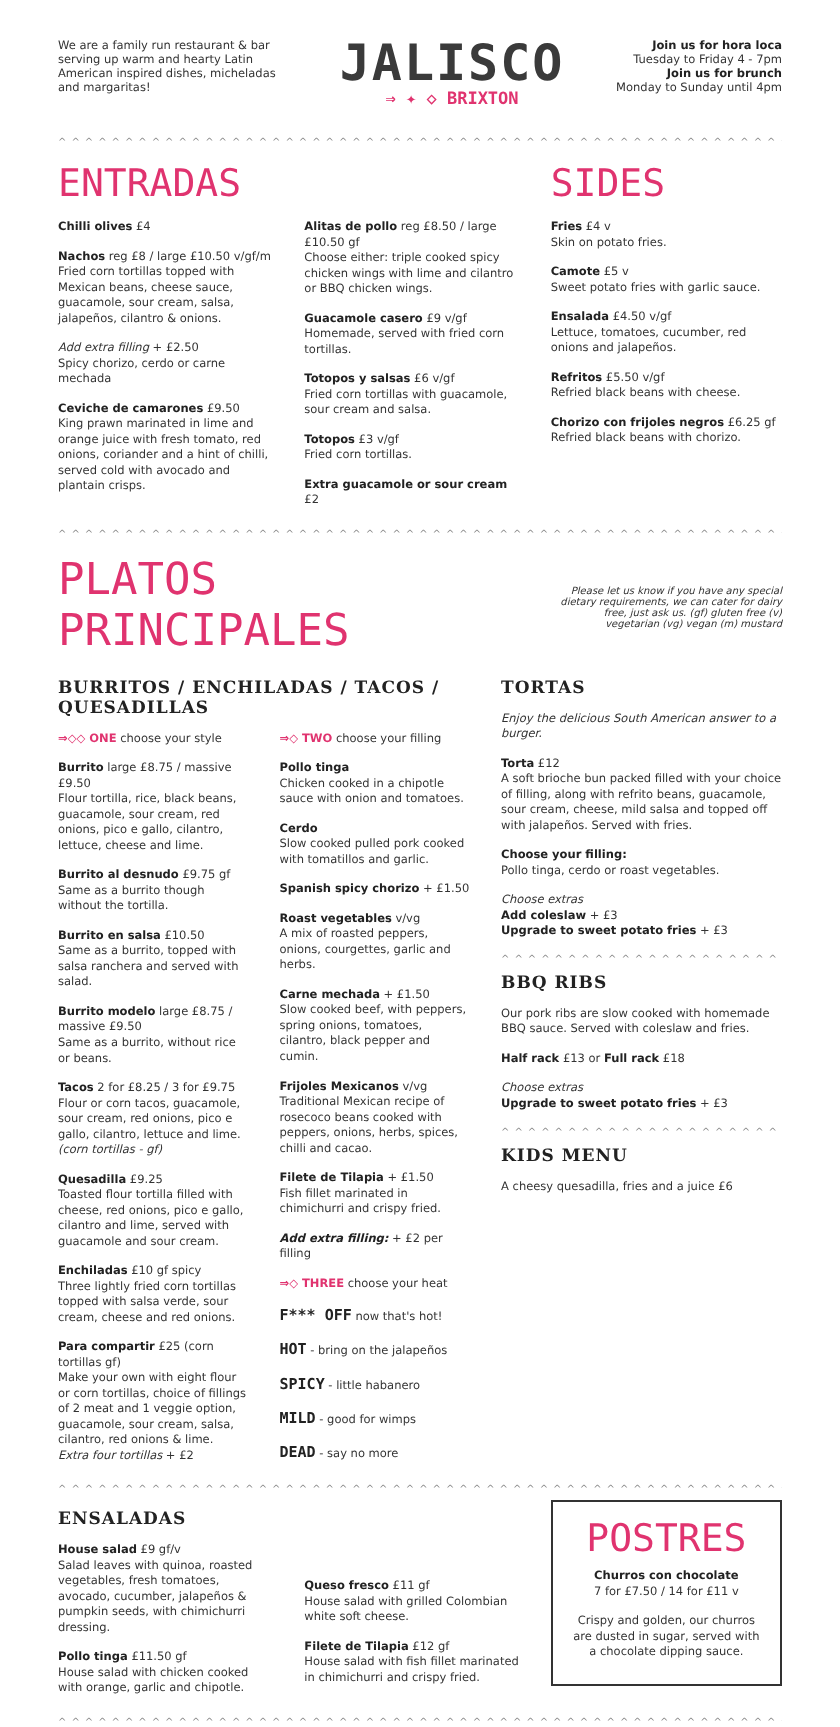We are a family run restaurant & bar serving up warm and hearty Latin American inspired dishes, micheladas and margaritas!
JALISCO
⇒ ✦ ◇ BRIXTON
Join us for hora loca
Tuesday to Friday 4 - 7pm
Join us for brunch
Monday to Sunday until 4pm
^^^^^^^^^^^^^^^^^^^^^^^^^^^^^^^^^^^^^^^^^^^^^^^^^^^^^^^^^^^^^^^^^^^^^^^^^^^^^^^^^^^
ENTRADAS
Chilli olives £4
Nachos reg £8 / large £10.50 v/gf/m
Fried corn tortillas topped with Mexican beans, cheese sauce, guacamole, sour cream, salsa, jalapeños, cilantro & onions.
Add extra filling + £2.50
Spicy chorizo, cerdo or carne mechada
Ceviche de camarones £9.50
King prawn marinated in lime and orange juice with fresh tomato, red onions, coriander and a hint of chilli, served cold with avocado and plantain crisps.
Alitas de pollo reg £8.50 / large £10.50 gf
Choose either: triple cooked spicy chicken wings with lime and cilantro or BBQ chicken wings.
Guacamole casero £9 v/gf
Homemade, served with fried corn tortillas.
Totopos y salsas £6 v/gf
Fried corn tortillas with guacamole, sour cream and salsa.
Totopos £3 v/gf
Fried corn tortillas.
Extra guacamole or sour cream £2
SIDES
Fries £4 v
Skin on potato fries.
Camote £5 v
Sweet potato fries with garlic sauce.
Ensalada £4.50 v/gf
Lettuce, tomatoes, cucumber, red onions and jalapeños.
Refritos £5.50 v/gf
Refried black beans with cheese.
Chorizo con frijoles negros £6.25 gf
Refried black beans with chorizo.
^^^^^^^^^^^^^^^^^^^^^^^^^^^^^^^^^^^^^^^^^^^^^^^^^^^^^^^^^^^^^^^^^^^^^^^^^^^^^^^^^^^
PLATOS PRINCIPALES
Please let us know if you have any special dietary requirements, we can cater for dairy free, just ask us. (gf) gluten free (v) vegetarian (vg) vegan (m) mustard
BURRITOS / ENCHILADAS / TACOS / QUESADILLAS
⇒◇◇ ONE choose your style
Burrito large £8.75 / massive £9.50
Flour tortilla, rice, black beans, guacamole, sour cream, red onions, pico e gallo, cilantro, lettuce, cheese and lime.
Burrito al desnudo £9.75 gf
Same as a burrito though without the tortilla.
Burrito en salsa £10.50
Same as a burrito, topped with salsa ranchera and served with salad.
Burrito modelo large £8.75 / massive £9.50
Same as a burrito, without rice or beans.
Tacos 2 for £8.25 / 3 for £9.75
Flour or corn tacos, guacamole, sour cream, red onions, pico e gallo, cilantro, lettuce and lime. (corn tortillas - gf)
Quesadilla £9.25
Toasted flour tortilla filled with cheese, red onions, pico e gallo, cilantro and lime, served with guacamole and sour cream.
Enchiladas £10 gf spicy
Three lightly fried corn tortillas topped with salsa verde, sour cream, cheese and red onions.
Para compartir £25 (corn tortillas gf)
Make your own with eight flour or corn tortillas, choice of fillings of 2 meat and 1 veggie option, guacamole, sour cream, salsa, cilantro, red onions & lime.
Extra four tortillas + £2
⇒◇ TWO choose your filling
Pollo tinga
Chicken cooked in a chipotle sauce with onion and tomatoes.
Cerdo
Slow cooked pulled pork cooked with tomatillos and garlic.
Spanish spicy chorizo + £1.50
Roast vegetables v/vg
A mix of roasted peppers, onions, courgettes, garlic and herbs.
Carne mechada + £1.50
Slow cooked beef, with peppers, spring onions, tomatoes, cilantro, black pepper and cumin.
Frijoles Mexicanos v/vg
Traditional Mexican recipe of rosecoco beans cooked with peppers, onions, herbs, spices, chilli and cacao.
Filete de Tilapia + £1.50
Fish fillet marinated in chimichurri and crispy fried.
Add extra filling: + £2 per filling
⇒◇ THREE choose your heat
F*** OFF now that's hot!
HOT - bring on the jalapeños
SPICY - little habanero
MILD - good for wimps
DEAD - say no more
TORTAS
Enjoy the delicious South American answer to a burger.
Torta £12
A soft brioche bun packed filled with your choice of filling, along with refrito beans, guacamole, sour cream, cheese, mild salsa and topped off with jalapeños. Served with fries.
Choose your filling:
Pollo tinga, cerdo or roast vegetables.
Choose extras
Add coleslaw + £3
Upgrade to sweet potato fries + £3
^^^^^^^^^^^^^^^^^^^^^
BBQ RIBS
Our pork ribs are slow cooked with homemade BBQ sauce. Served with coleslaw and fries.
Half rack £13 or Full rack £18
Choose extras
Upgrade to sweet potato fries + £3
^^^^^^^^^^^^^^^^^^^^^
KIDS MENU
A cheesy quesadilla, fries and a juice £6
^^^^^^^^^^^^^^^^^^^^^^^^^^^^^^^^^^^^^^^^^^^^^^^^^^^^^^^^^^^^^^^^^^^^^^^^^^^^^^^^^^^
ENSALADAS
House salad £9 gf/v
Salad leaves with quinoa, roasted vegetables, fresh tomatoes, avocado, cucumber, jalapeños & pumpkin seeds, with chimichurri dressing.
Pollo tinga £11.50 gf
House salad with chicken cooked with orange, garlic and chipotle.
Queso fresco £11 gf
House salad with grilled Colombian white soft cheese.
Filete de Tilapia £12 gf
House salad with fish fillet marinated in chimichurri and crispy fried.
POSTRES
Churros con chocolate
7 for £7.50 / 14 for £11 v
Crispy and golden, our churros are dusted in sugar, served with a chocolate dipping sauce.
^^^^^^^^^^^^^^^^^^^^^^^^^^^^^^^^^^^^^^^^^^^^^^^^^^^^^^^^^^^^^^^^^^^^^^^^^^^^^^^^^^^